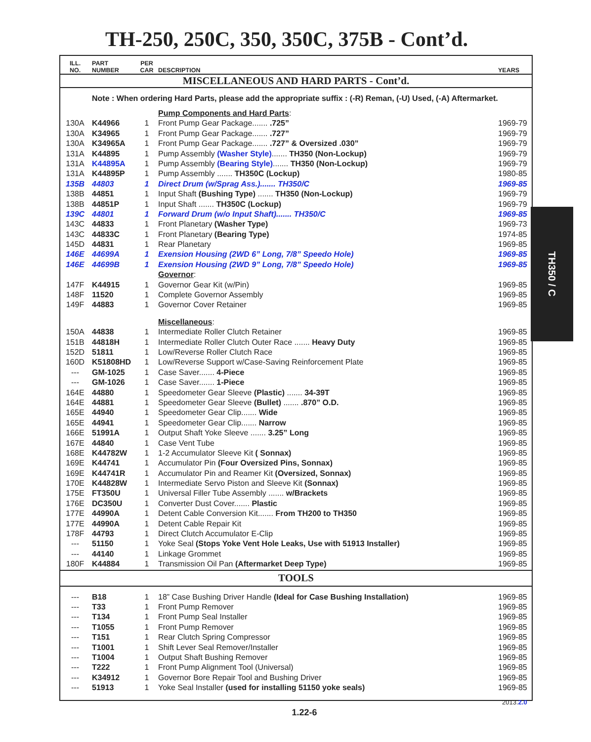TH-250, 250C, 350, 350C, 375B - Cont’d.
| ILL. NO. | PART NUMBER | PER CAR | DESCRIPTION | YEARS |
| --- | --- | --- | --- | --- |
| MISCELLANEOUS AND HARD PARTS - Cont’d. | | | | |
| | Note : When ordering Hard Parts, please add the appropriate suffix : (-R) Reman, (-U) Used, (-A) Aftermarket. | | | |
| | | | Pump Components and Hard Parts : | |
| 130A | K44966 | 1 | Front Pump Gear Package....... .725” | 1969-79 |
| 130A | K34965 | 1 | Front Pump Gear Package....... .727” | 1969-79 |
| 130A | K34965A | 1 | Front Pump Gear Package....... .727” & Oversized .030” | 1969-79 |
| 131A | K44895 | 1 | Pump Assembly (Washer Style) ....... TH350 (Non-Lockup) | 1969-79 |
| 131A | K44895A | 1 | Pump Assembly (Bearing Style) ....... TH350 (Non-Lockup) | 1969-79 |
| 131A | K44895P | 1 | Pump Assembly ....... TH350C (Lockup) | 1980-85 |
| 135B | 44803 | 1 | Direct Drum (w/Sprag Ass.)....... TH350/C | 1969-85 |
| 138B | 44851 | 1 | Input Shaft (Bushing Type) ....... TH350 (Non-Lockup) | 1969-79 |
| 138B | 44851P | 1 | Input Shaft ....... TH350C (Lockup) | 1969-79 |
| 139C | 44801 | 1 | Forward Drum (w/o Input Shaft)....... TH350/C | 1969-85 |
| 143C | 44833 | 1 | Front Planetary (Washer Type) | 1969-73 |
| 143C | 44833C | 1 | Front Planetary (Bearing Type) | 1974-85 |
| 145D | 44831 | 1 | Rear Planetary | 1969-85 |
| 146E | 44699A | 1 | Exension Housing (2WD 6” Long, 7/8” Speedo Hole) | 1969-85 |
| 146E | 44699B | 1 | Exension Housing (2WD 9” Long, 7/8” Speedo Hole) | 1969-85 |
| | | | Governor : | |
| 147F | K44915 | 1 | Governor Gear Kit (w/Pin) | 1969-85 |
| 148F | 11520 | 1 | Complete Governor Assembly | 1969-85 |
| 149F | 44883 | 1 | Governor Cover Retainer | 1969-85 |
| | | | Miscellaneous : | |
| 150A | 44838 | 1 | Intermediate Roller Clutch Retainer | 1969-85 |
| 151B | 44818H | 1 | Intermediate Roller Clutch Outer Race ....... Heavy Duty | 1969-85 |
| 152D | 51811 | 1 | Low/Reverse Roller Clutch Race | 1969-85 |
| 160D | K51808HD | 1 | Low/Reverse Support w/Case-Saving Reinforcement Plate | 1969-85 |
| --- | GM-1025 | 1 | Case Saver....... 4-Piece | 1969-85 |
| --- | GM-1026 | 1 | Case Saver....... 1-Piece | 1969-85 |
| 164E | 44880 | 1 | Speedometer Gear Sleeve (Plastic) ....... 34-39T | 1969-85 |
| 164E | 44881 | 1 | Speedometer Gear Sleeve (Bullet) ....... .870” O.D. | 1969-85 |
| 165E | 44940 | 1 | Speedometer Gear Clip....... Wide | 1969-85 |
| 165E | 44941 | 1 | Speedometer Gear Clip....... Narrow | 1969-85 |
| 166E | 51991A | 1 | Output Shaft Yoke Sleeve ....... 3.25” Long | 1969-85 |
| 167E | 44840 | 1 | Case Vent Tube | 1969-85 |
| 168E | K44782W | 1 | 1-2 Accumulator Sleeve Kit ( Sonnax) | 1969-85 |
| 169E | K44741 | 1 | Accumulator Pin (Four Oversized Pins, Sonnax) | 1969-85 |
| 169E | K44741R | 1 | Accumulator Pin and Reamer Kit (Oversized, Sonnax) | 1969-85 |
| 170E | K44828W | 1 | Intermediate Servo Piston and Sleeve Kit (Sonnax) | 1969-85 |
| 175E | FT350U | 1 | Universal Filler Tube Assembly ....... w/Brackets | 1969-85 |
| 176E | DC350U | 1 | Converter Dust Cover....... Plastic | 1969-85 |
| 177E | 44990A | 1 | Detent Cable Conversion Kit....... From TH200 to TH350 | 1969-85 |
| 177E | 44990A | 1 | Detent Cable Repair Kit | 1969-85 |
| 178F | 44793 | 1 | Direct Clutch Accumulator E-Clip | 1969-85 |
| --- | 51150 | 1 | Yoke Seal (Stops Yoke Vent Hole Leaks, Use with 51913 Installer) | 1969-85 |
| --- | 44140 | 1 | Linkage Grommet | 1969-85 |
| 180F | K44884 | 1 | Transmission Oil Pan (Aftermarket Deep Type) | 1969-85 |
| TOOLS | | | | |
| --- | B18 | 1 | 18” Case Bushing Driver Handle (Ideal for Case Bushing Installation) | 1969-85 |
| --- | T33 | 1 | Front Pump Remover | 1969-85 |
| --- | T134 | 1 | Front Pump Seal Installer | 1969-85 |
| --- | T1055 | 1 | Front Pump Remover | 1969-85 |
| --- | T151 | 1 | Rear Clutch Spring Compressor | 1969-85 |
| --- | T1001 | 1 | Shift Lever Seal Remover/Installer | 1969-85 |
| --- | T1004 | 1 | Output Shaft Bushing Remover | 1969-85 |
| --- | T222 | 1 | Front Pump Alignment Tool (Universal) | 1969-85 |
| --- | K34912 | 1 | Governor Bore Repair Tool and Bushing Driver | 1969-85 |
| --- | 51913 | 1 | Yoke Seal Installer (used for installing 51150 yoke seals) | 1969-85 |
TH350 / C
2013.2.0
1.22-6